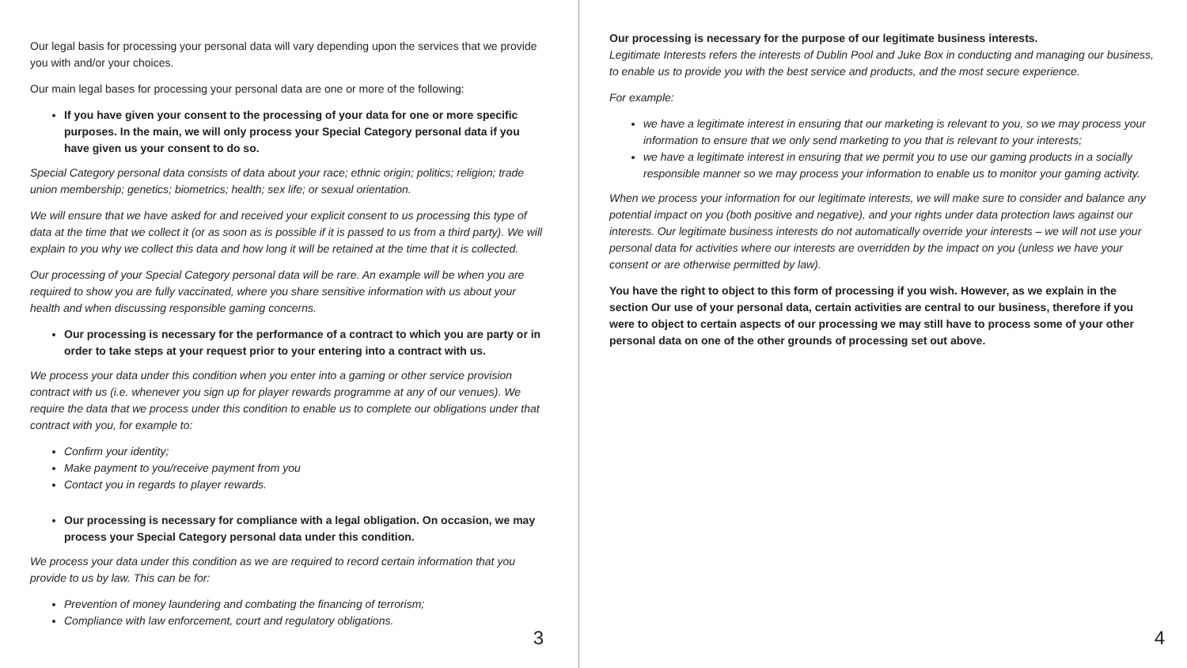Our legal basis for processing your personal data will vary depending upon the services that we provide you with and/or your choices.
Our main legal bases for processing your personal data are one or more of the following:
If you have given your consent to the processing of your data for one or more specific purposes. In the main, we will only process your Special Category personal data if you have given us your consent to do so.
Special Category personal data consists of data about your race; ethnic origin; politics; religion; trade union membership; genetics; biometrics; health; sex life; or sexual orientation.
We will ensure that we have asked for and received your explicit consent to us processing this type of data at the time that we collect it (or as soon as is possible if it is passed to us from a third party). We will explain to you why we collect this data and how long it will be retained at the time that it is collected.
Our processing of your Special Category personal data will be rare. An example will be when you are required to show you are fully vaccinated, where you share sensitive information with us about your health and when discussing responsible gaming concerns.
Our processing is necessary for the performance of a contract to which you are party or in order to take steps at your request prior to your entering into a contract with us.
We process your data under this condition when you enter into a gaming or other service provision contract with us (i.e. whenever you sign up for player rewards programme at any of our venues). We require the data that we process under this condition to enable us to complete our obligations under that contract with you, for example to:
Confirm your identity;
Make payment to you/receive payment from you
Contact you in regards to player rewards.
Our processing is necessary for compliance with a legal obligation. On occasion, we may process your Special Category personal data under this condition.
We process your data under this condition as we are required to record certain information that you provide to us by law. This can be for:
Prevention of money laundering and combating the financing of terrorism;
Compliance with law enforcement, court and regulatory obligations.
3
Our processing is necessary for the purpose of our legitimate business interests.
Legitimate Interests refers the interests of Dublin Pool and Juke Box in conducting and managing our business, to enable us to provide you with the best service and products, and the most secure experience.
For example:
we have a legitimate interest in ensuring that our marketing is relevant to you, so we may process your information to ensure that we only send marketing to you that is relevant to your interests;
we have a legitimate interest in ensuring that we permit you to use our gaming products in a socially responsible manner so we may process your information to enable us to monitor your gaming activity.
When we process your information for our legitimate interests, we will make sure to consider and balance any potential impact on you (both positive and negative), and your rights under data protection laws against our interests. Our legitimate business interests do not automatically override your interests – we will not use your personal data for activities where our interests are overridden by the impact on you (unless we have your consent or are otherwise permitted by law).
You have the right to object to this form of processing if you wish. However, as we explain in the section Our use of your personal data, certain activities are central to our business, therefore if you were to object to certain aspects of our processing we may still have to process some of your other personal data on one of the other grounds of processing set out above.
4